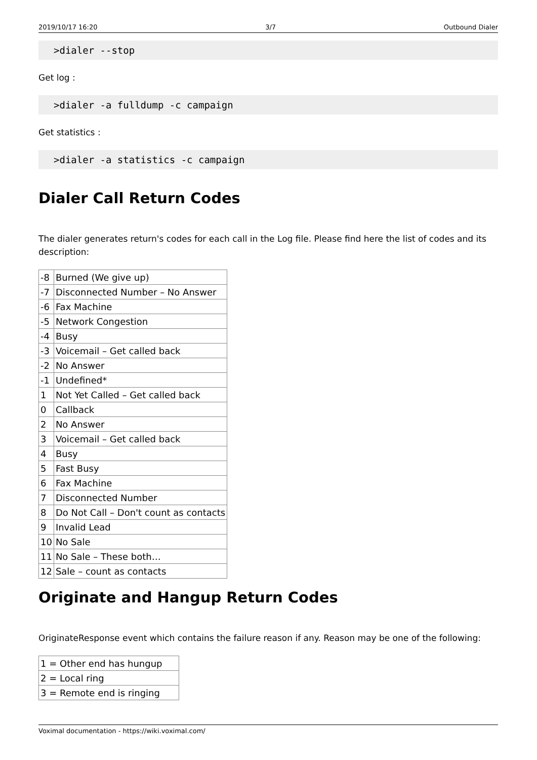2019/10/17 16:20 3/7 Outbound Dialer
>dialer --stop
Get log :
>dialer -a fulldump -c campaign
Get statistics :
>dialer -a statistics -c campaign
Dialer Call Return Codes
The dialer generates return's codes for each call in the Log file. Please find here the list of codes and its description:
| -8 | Burned (We give up) |
| -7 | Disconnected Number – No Answer |
| -6 | Fax Machine |
| -5 | Network Congestion |
| -4 | Busy |
| -3 | Voicemail – Get called back |
| -2 | No Answer |
| -1 | Undefined* |
| 1 | Not Yet Called – Get called back |
| 0 | Callback |
| 2 | No Answer |
| 3 | Voicemail – Get called back |
| 4 | Busy |
| 5 | Fast Busy |
| 6 | Fax Machine |
| 7 | Disconnected Number |
| 8 | Do Not Call – Don't count as contacts |
| 9 | Invalid Lead |
| 10 | No Sale |
| 11 | No Sale – These both… |
| 12 | Sale – count as contacts |
Originate and Hangup Return Codes
OriginateResponse event which contains the failure reason if any. Reason may be one of the following:
| 1 = Other end has hungup |
| 2 = Local ring |
| 3 = Remote end is ringing |
Voximal documentation - https://wiki.voximal.com/